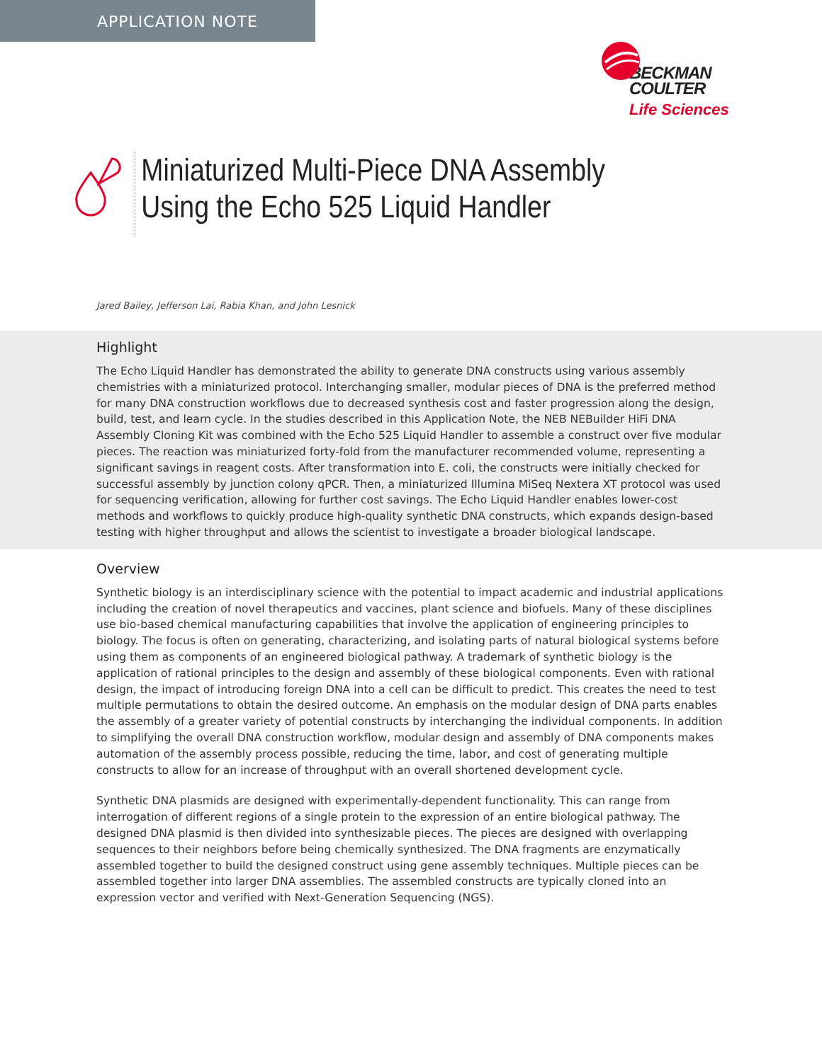APPLICATION NOTE
BECKMAN
COULTER
Life Sciences
Miniaturized Multi-Piece DNA Assembly
Using the Echo 525 Liquid Handler
Jared Bailey, Jefferson Lai, Rabia Khan, and John Lesnick
Highlight
The Echo Liquid Handler has demonstrated the ability to generate DNA constructs using various assembly chemistries with a miniaturized protocol. Interchanging smaller, modular pieces of DNA is the preferred method for many DNA construction workflows due to decreased synthesis cost and faster progression along the design, build, test, and learn cycle. In the studies described in this Application Note, the NEB NEBuilder HiFi DNA Assembly Cloning Kit was combined with the Echo 525 Liquid Handler to assemble a construct over five modular pieces. The reaction was miniaturized forty-fold from the manufacturer recommended volume, representing a significant savings in reagent costs. After transformation into E. coli, the constructs were initially checked for successful assembly by junction colony qPCR. Then, a miniaturized Illumina MiSeq Nextera XT protocol was used for sequencing verification, allowing for further cost savings. The Echo Liquid Handler enables lower-cost methods and workflows to quickly produce high-quality synthetic DNA constructs, which expands design-based testing with higher throughput and allows the scientist to investigate a broader biological landscape.
Overview
Synthetic biology is an interdisciplinary science with the potential to impact academic and industrial applications including the creation of novel therapeutics and vaccines, plant science and biofuels. Many of these disciplines use bio-based chemical manufacturing capabilities that involve the application of engineering principles to biology. The focus is often on generating, characterizing, and isolating parts of natural biological systems before using them as components of an engineered biological pathway. A trademark of synthetic biology is the application of rational principles to the design and assembly of these biological components. Even with rational design, the impact of introducing foreign DNA into a cell can be difficult to predict. This creates the need to test multiple permutations to obtain the desired outcome. An emphasis on the modular design of DNA parts enables the assembly of a greater variety of potential constructs by interchanging the individual components. In addition to simplifying the overall DNA construction workflow, modular design and assembly of DNA components makes automation of the assembly process possible, reducing the time, labor, and cost of generating multiple constructs to allow for an increase of throughput with an overall shortened development cycle.
Synthetic DNA plasmids are designed with experimentally-dependent functionality. This can range from interrogation of different regions of a single protein to the expression of an entire biological pathway. The designed DNA plasmid is then divided into synthesizable pieces. The pieces are designed with overlapping sequences to their neighbors before being chemically synthesized. The DNA fragments are enzymatically assembled together to build the designed construct using gene assembly techniques. Multiple pieces can be assembled together into larger DNA assemblies. The assembled constructs are typically cloned into an expression vector and verified with Next-Generation Sequencing (NGS).